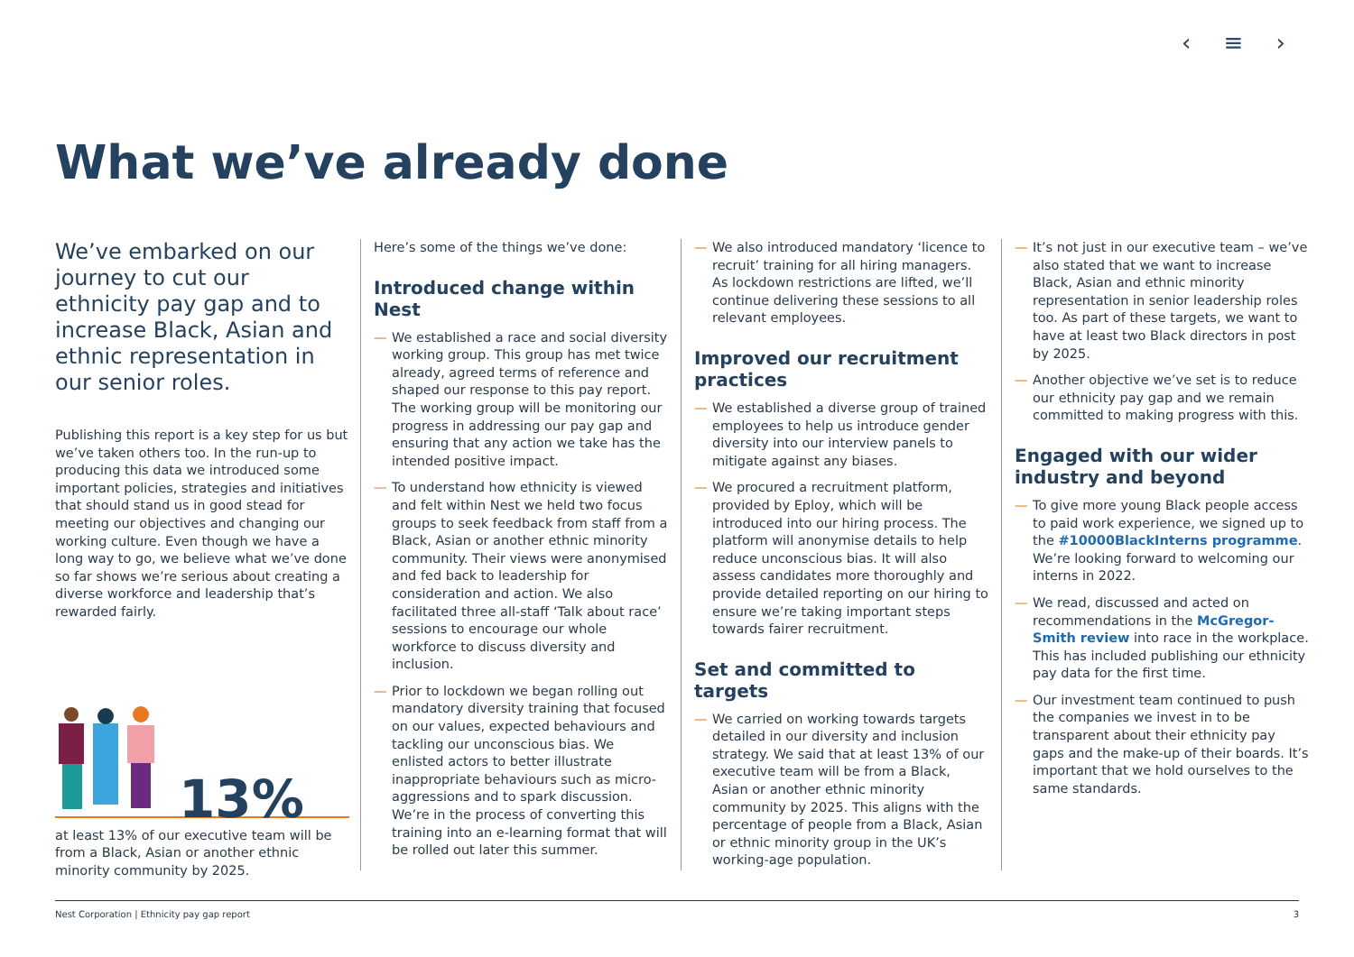‹ ≡ ›
What we’ve already done
We’ve embarked on our journey to cut our ethnicity pay gap and to increase Black, Asian and ethnic representation in our senior roles.
Publishing this report is a key step for us but we’ve taken others too. In the run-up to producing this data we introduced some important policies, strategies and initiatives that should stand us in good stead for meeting our objectives and changing our working culture. Even though we have a long way to go, we believe what we’ve done so far shows we’re serious about creating a diverse workforce and leadership that’s rewarded fairly.
13%
at least 13% of our executive team will be from a Black, Asian or another ethnic minority community by 2025.
Here’s some of the things we’ve done:
Introduced change within Nest
— We established a race and social diversity working group. This group has met twice already, agreed terms of reference and shaped our response to this pay report. The working group will be monitoring our progress in addressing our pay gap and ensuring that any action we take has the intended positive impact.
— To understand how ethnicity is viewed and felt within Nest we held two focus groups to seek feedback from staff from a Black, Asian or another ethnic minority community. Their views were anonymised and fed back to leadership for consideration and action. We also facilitated three all-staff ‘Talk about race’ sessions to encourage our whole workforce to discuss diversity and inclusion.
— Prior to lockdown we began rolling out mandatory diversity training that focused on our values, expected behaviours and tackling our unconscious bias. We enlisted actors to better illustrate inappropriate behaviours such as micro-aggressions and to spark discussion. We’re in the process of converting this training into an e-learning format that will be rolled out later this summer.
— We also introduced mandatory ‘licence to recruit’ training for all hiring managers. As lockdown restrictions are lifted, we’ll continue delivering these sessions to all relevant employees.
Improved our recruitment practices
— We established a diverse group of trained employees to help us introduce gender diversity into our interview panels to mitigate against any biases.
— We procured a recruitment platform, provided by Eploy, which will be introduced into our hiring process. The platform will anonymise details to help reduce unconscious bias. It will also assess candidates more thoroughly and provide detailed reporting on our hiring to ensure we’re taking important steps towards fairer recruitment.
Set and committed to targets
— We carried on working towards targets detailed in our diversity and inclusion strategy. We said that at least 13% of our executive team will be from a Black, Asian or another ethnic minority community by 2025. This aligns with the percentage of people from a Black, Asian or ethnic minority group in the UK’s working-age population.
— It’s not just in our executive team – we’ve also stated that we want to increase Black, Asian and ethnic minority representation in senior leadership roles too. As part of these targets, we want to have at least two Black directors in post by 2025.
— Another objective we’ve set is to reduce our ethnicity pay gap and we remain committed to making progress with this.
Engaged with our wider industry and beyond
— To give more young Black people access to paid work experience, we signed up to the #10000BlackInterns programme. We’re looking forward to welcoming our interns in 2022.
— We read, discussed and acted on recommendations in the McGregor-Smith review into race in the workplace. This has included publishing our ethnicity pay data for the first time.
— Our investment team continued to push the companies we invest in to be transparent about their ethnicity pay gaps and the make-up of their boards. It’s important that we hold ourselves to the same standards.
Nest Corporation | Ethnicity pay gap report 3